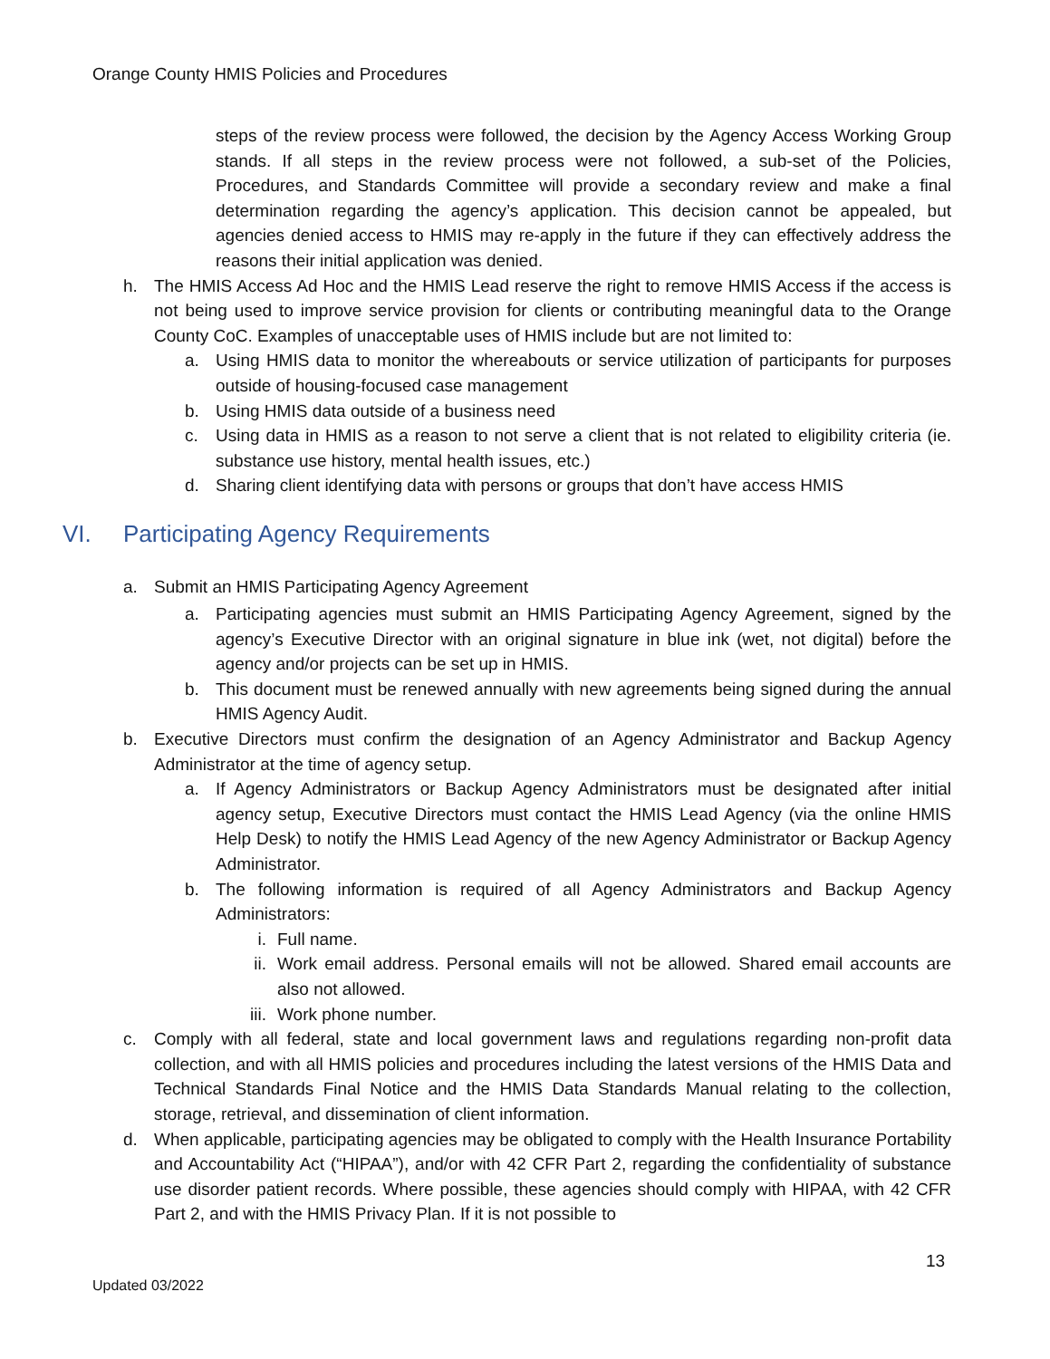Orange County HMIS Policies and Procedures
steps of the review process were followed, the decision by the Agency Access Working Group stands. If all steps in the review process were not followed, a sub-set of the Policies, Procedures, and Standards Committee will provide a secondary review and make a final determination regarding the agency’s application. This decision cannot be appealed, but agencies denied access to HMIS may re-apply in the future if they can effectively address the reasons their initial application was denied.
h. The HMIS Access Ad Hoc and the HMIS Lead reserve the right to remove HMIS Access if the access is not being used to improve service provision for clients or contributing meaningful data to the Orange County CoC. Examples of unacceptable uses of HMIS include but are not limited to:
a. Using HMIS data to monitor the whereabouts or service utilization of participants for purposes outside of housing-focused case management
b. Using HMIS data outside of a business need
c. Using data in HMIS as a reason to not serve a client that is not related to eligibility criteria (ie. substance use history, mental health issues, etc.)
d. Sharing client identifying data with persons or groups that don’t have access HMIS
VI. Participating Agency Requirements
a. Submit an HMIS Participating Agency Agreement
a. Participating agencies must submit an HMIS Participating Agency Agreement, signed by the agency’s Executive Director with an original signature in blue ink (wet, not digital) before the agency and/or projects can be set up in HMIS.
b. This document must be renewed annually with new agreements being signed during the annual HMIS Agency Audit.
b. Executive Directors must confirm the designation of an Agency Administrator and Backup Agency Administrator at the time of agency setup.
a. If Agency Administrators or Backup Agency Administrators must be designated after initial agency setup, Executive Directors must contact the HMIS Lead Agency (via the online HMIS Help Desk) to notify the HMIS Lead Agency of the new Agency Administrator or Backup Agency Administrator.
b. The following information is required of all Agency Administrators and Backup Agency Administrators:
i. Full name.
ii. Work email address. Personal emails will not be allowed. Shared email accounts are also not allowed.
iii. Work phone number.
c. Comply with all federal, state and local government laws and regulations regarding non-profit data collection, and with all HMIS policies and procedures including the latest versions of the HMIS Data and Technical Standards Final Notice and the HMIS Data Standards Manual relating to the collection, storage, retrieval, and dissemination of client information.
d. When applicable, participating agencies may be obligated to comply with the Health Insurance Portability and Accountability Act (“HIPAA”), and/or with 42 CFR Part 2, regarding the confidentiality of substance use disorder patient records. Where possible, these agencies should comply with HIPAA, with 42 CFR Part 2, and with the HMIS Privacy Plan. If it is not possible to
13
Updated 03/2022